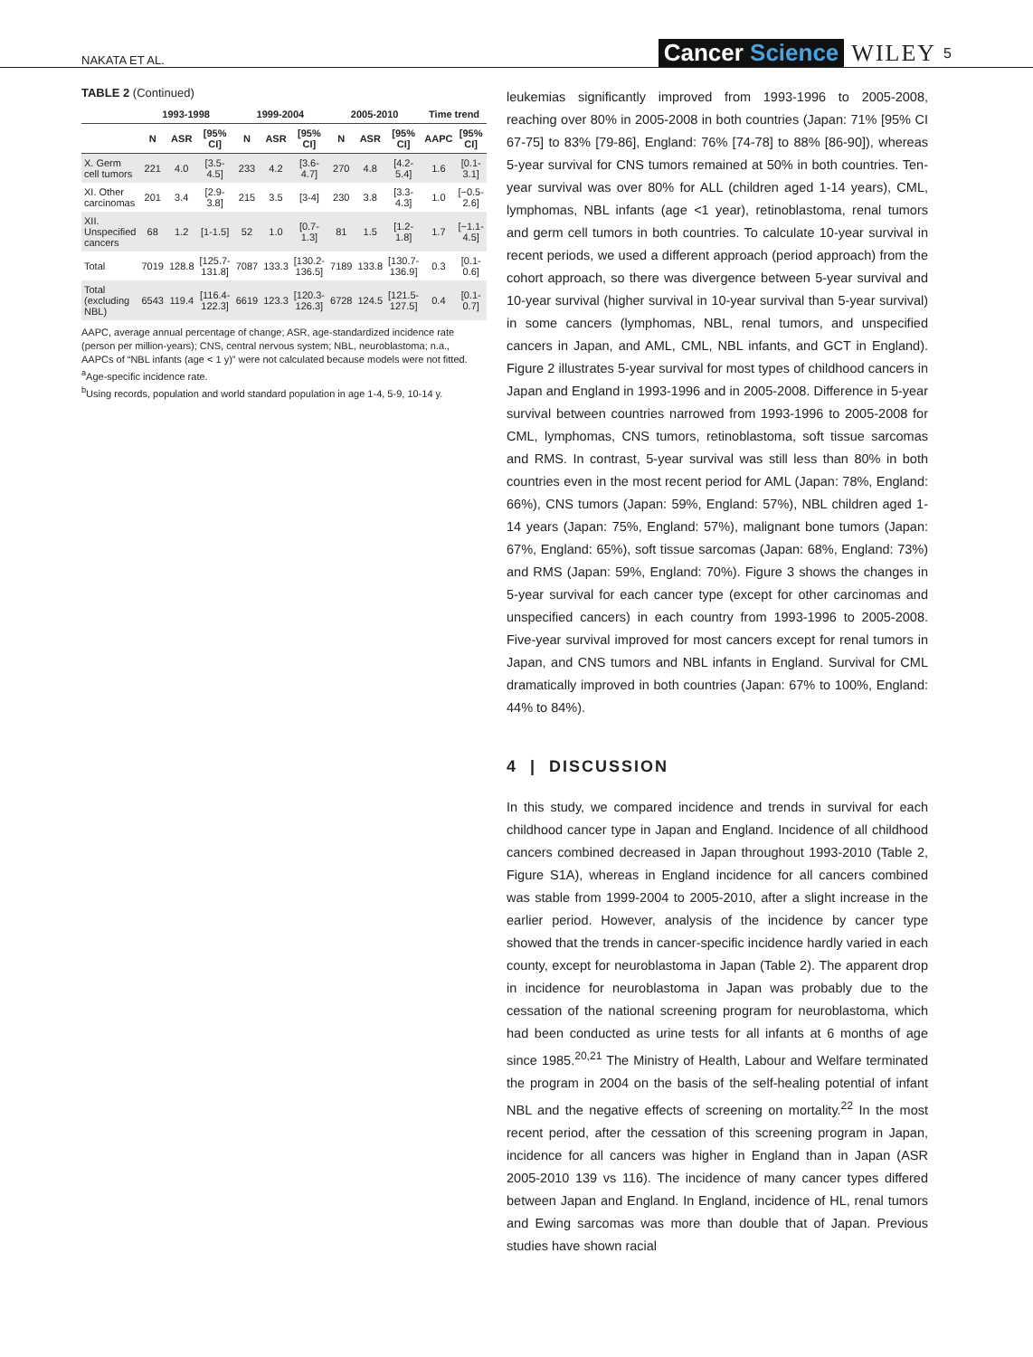NAKATA ET AL.
Cancer Science WILEY 5
TABLE 2 (Continued)
| | 1993-1998 | | | 1999-2004 | | | 2005-2010 | | | Time trend | |
| --- | --- | --- | --- | --- | --- | --- | --- | --- | --- | --- | --- |
| | N | ASR | [95% CI] | N | ASR | [95% CI] | N | ASR | [95% CI] | AAPC | [95% CI] |
| X. Germ cell tumors | 221 | 4.0 | [3.5-4.5] | 233 | 4.2 | [3.6-4.7] | 270 | 4.8 | [4.2-5.4] | 1.6 | [0.1-3.1] |
| XI. Other carcinomas | 201 | 3.4 | [2.9-3.8] | 215 | 3.5 | [3-4] | 230 | 3.8 | [3.3-4.3] | 1.0 | [−0.5-2.6] |
| XII. Unspecified cancers | 68 | 1.2 | [1-1.5] | 52 | 1.0 | [0.7-1.3] | 81 | 1.5 | [1.2-1.8] | 1.7 | [−1.1-4.5] |
| Total | 7019 | 128.8 | [125.7-131.8] | 7087 | 133.3 | [130.2-136.5] | 7189 | 133.8 | [130.7-136.9] | 0.3 | [0.1-0.6] |
| Total (excluding NBL) | 6543 | 119.4 | [116.4-122.3] | 6619 | 123.3 | [120.3-126.3] | 6728 | 124.5 | [121.5-127.5] | 0.4 | [0.1-0.7] |
AAPC, average annual percentage of change; ASR, age-standardized incidence rate (person per million-years); CNS, central nervous system; NBL, neuroblastoma; n.a., AAPCs of “NBL infants (age < 1 y)” were not calculated because models were not fitted.
<sup>a</sup> Age-specific incidence rate.
<sup>b</sup> Using records, population and world standard population in age 1-4, 5-9, 10-14 y.
leukemias significantly improved from 1993-1996 to 2005-2008, reaching over 80% in 2005-2008 in both countries (Japan: 71% [95% CI 67-75] to 83% [79-86], England: 76% [74-78] to 88% [86-90]), whereas 5-year survival for CNS tumors remained at 50% in both countries. Ten-year survival was over 80% for ALL (children aged 1-14 years), CML, lymphomas, NBL infants (age <1 year), retinoblastoma, renal tumors and germ cell tumors in both countries. To calculate 10-year survival in recent periods, we used a different approach (period approach) from the cohort approach, so there was divergence between 5-year survival and 10-year survival (higher survival in 10-year survival than 5-year survival) in some cancers (lymphomas, NBL, renal tumors, and unspecified cancers in Japan, and AML, CML, NBL infants, and GCT in England). Figure 2 illustrates 5-year survival for most types of childhood cancers in Japan and England in 1993-1996 and in 2005-2008. Difference in 5-year survival between countries narrowed from 1993-1996 to 2005-2008 for CML, lymphomas, CNS tumors, retinoblastoma, soft tissue sarcomas and RMS. In contrast, 5-year survival was still less than 80% in both countries even in the most recent period for AML (Japan: 78%, England: 66%), CNS tumors (Japan: 59%, England: 57%), NBL children aged 1-14 years (Japan: 75%, England: 57%), malignant bone tumors (Japan: 67%, England: 65%), soft tissue sarcomas (Japan: 68%, England: 73%) and RMS (Japan: 59%, England: 70%). Figure 3 shows the changes in 5-year survival for each cancer type (except for other carcinomas and unspecified cancers) in each country from 1993-1996 to 2005-2008. Five-year survival improved for most cancers except for renal tumors in Japan, and CNS tumors and NBL infants in England. Survival for CML dramatically improved in both countries (Japan: 67% to 100%, England: 44% to 84%).
4 | DISCUSSION
In this study, we compared incidence and trends in survival for each childhood cancer type in Japan and England. Incidence of all childhood cancers combined decreased in Japan throughout 1993-2010 (Table 2, Figure S1A), whereas in England incidence for all cancers combined was stable from 1999-2004 to 2005-2010, after a slight increase in the earlier period. However, analysis of the incidence by cancer type showed that the trends in cancer-specific incidence hardly varied in each county, except for neuroblastoma in Japan (Table 2). The apparent drop in incidence for neuroblastoma in Japan was probably due to the cessation of the national screening program for neuroblastoma, which had been conducted as urine tests for all infants at 6 months of age since 1985.<sup>20,21</sup> The Ministry of Health, Labour and Welfare terminated the program in 2004 on the basis of the self-healing potential of infant NBL and the negative effects of screening on mortality.<sup>22</sup> In the most recent period, after the cessation of this screening program in Japan, incidence for all cancers was higher in England than in Japan (ASR 2005-2010 139 vs 116). The incidence of many cancer types differed between Japan and England. In England, incidence of HL, renal tumors and Ewing sarcomas was more than double that of Japan. Previous studies have shown racial